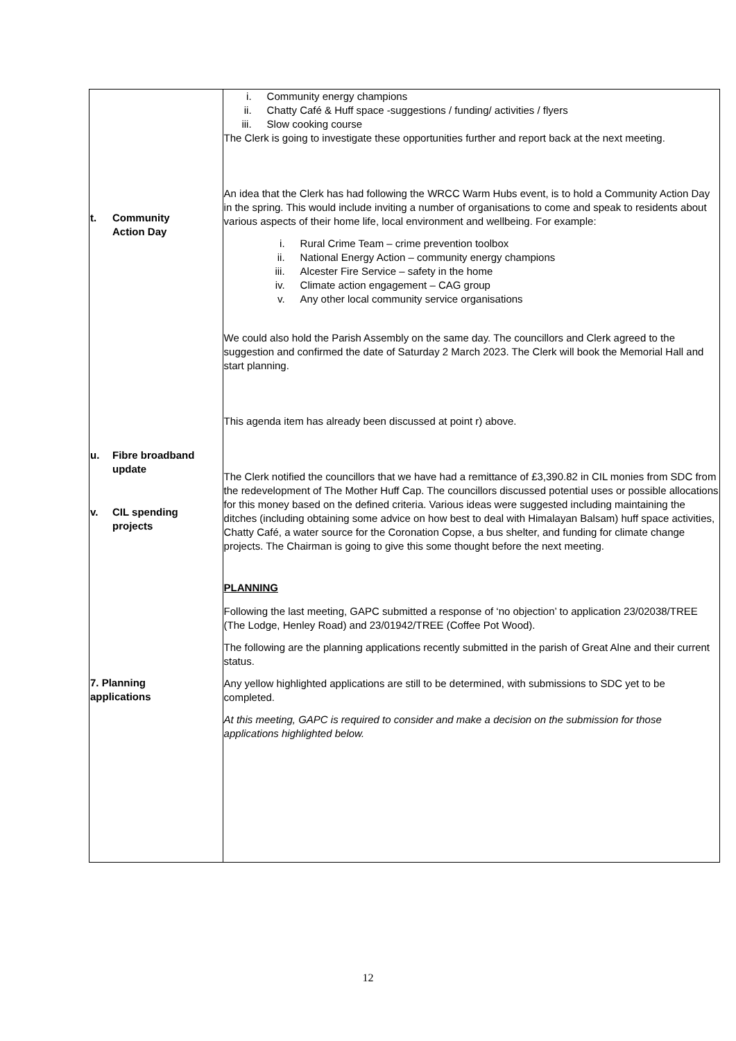| t. Community Action Day u. Fibre broadband update v. CIL spending projects 7. Planning applications | i. Community energy champions ii. Chatty Café & Huff space -suggestions / funding/ activities / flyers iii. Slow cooking course The Clerk is going to investigate these opportunities further and report back at the next meeting. An idea that the Clerk has had following the WRCC Warm Hubs event, is to hold a Community Action Day in the spring. This would include inviting a number of organisations to come and speak to residents about various aspects of their home life, local environment and wellbeing. For example: i. Rural Crime Team – crime prevention toolbox ii. National Energy Action – community energy champions iii. Alcester Fire Service – safety in the home iv. Climate action engagement – CAG group v. Any other local community service organisations We could also hold the Parish Assembly on the same day. The councillors and Clerk agreed to the suggestion and confirmed the date of Saturday 2 March 2023. The Clerk will book the Memorial Hall and start planning. This agenda item has already been discussed at point r) above. The Clerk notified the councillors that we have had a remittance of £3,390.82 in CIL monies from SDC from the redevelopment of The Mother Huff Cap. The councillors discussed potential uses or possible allocations for this money based on the defined criteria. Various ideas were suggested including maintaining the ditches (including obtaining some advice on how best to deal with Himalayan Balsam) huff space activities, Chatty Café, a water source for the Coronation Copse, a bus shelter, and funding for climate change projects. The Chairman is going to give this some thought before the next meeting. PLANNING Following the last meeting, GAPC submitted a response of ‘no objection’ to application 23/02038/TREE (The Lodge, Henley Road) and 23/01942/TREE (Coffee Pot Wood). The following are the planning applications recently submitted in the parish of Great Alne and their current status. Any yellow highlighted applications are still to be determined, with submissions to SDC yet to be completed. At this meeting, GAPC is required to consider and make a decision on the submission for those applications highlighted below. |
12